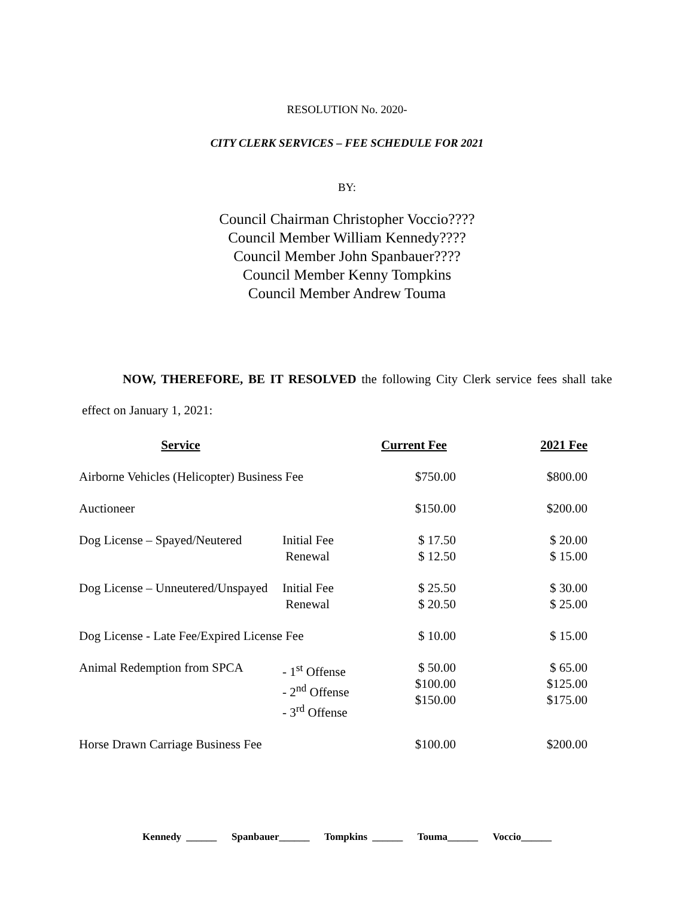RESOLUTION No. 2020-
CITY CLERK SERVICES – FEE SCHEDULE FOR 2021
BY:
Council Chairman Christopher Voccio????
Council Member William Kennedy????
Council Member John Spanbauer????
Council Member Kenny Tompkins
Council Member Andrew Touma
NOW, THEREFORE, BE IT RESOLVED the following City Clerk service fees shall take effect on January 1, 2021:
| Service | | Current Fee | 2021 Fee |
| --- | --- | --- | --- |
| Airborne Vehicles (Helicopter) Business Fee | | $750.00 | $800.00 |
| Auctioneer | | $150.00 | $200.00 |
| Dog License – Spayed/Neutered | Initial Fee Renewal | $ 17.50 $ 12.50 | $ 20.00 $ 15.00 |
| Dog License – Unneutered/Unspayed | Initial Fee Renewal | $ 25.50 $ 20.50 | $ 30.00 $ 25.00 |
| Dog License - Late Fee/Expired License Fee | | $ 10.00 | $ 15.00 |
| Animal Redemption from SPCA | - 1<sup>st</sup> Offense - 2<sup>nd</sup> Offense - 3<sup>rd</sup> Offense | $ 50.00 $100.00 $150.00 | $ 65.00 $125.00 $175.00 |
| Horse Drawn Carriage Business Fee | | $100.00 | $200.00 |
Kennedy ______ Spanbauer______ Tompkins ______ Touma______ Voccio______